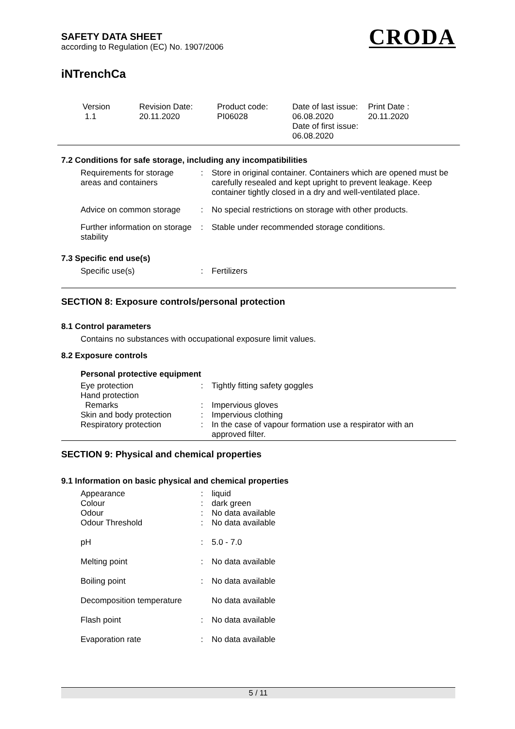SAFETY DATA SHEET
according to Regulation (EC) No. 1907/2006
CRODA
iNTrenchCa
| Version 1.1 | Revision Date: 20.11.2020 | Product code: PI06028 | Date of last issue: 06.08.2020 Date of first issue: 06.08.2020 | Print Date : 20.11.2020 |
7.2 Conditions for safe storage, including any incompatibilities
| Requirements for storage areas and containers | : | Store in original container. Containers which are opened must be carefully resealed and kept upright to prevent leakage. Keep container tightly closed in a dry and well-ventilated place. |
| Advice on common storage | : | No special restrictions on storage with other products. |
| Further information on storage stability | : | Stable under recommended storage conditions. |
7.3 Specific end use(s)
| Specific use(s) | : | Fertilizers |
SECTION 8: Exposure controls/personal protection
8.1 Control parameters
Contains no substances with occupational exposure limit values.
8.2 Exposure controls
Personal protective equipment
| Eye protection | : | Tightly fitting safety goggles |
| Hand protection | | |
| Remarks | : | Impervious gloves |
| Skin and body protection | : | Impervious clothing |
| Respiratory protection | : | In the case of vapour formation use a respirator with an approved filter. |
SECTION 9: Physical and chemical properties
9.1 Information on basic physical and chemical properties
| Appearance | : | liquid |
| Colour | : | dark green |
| Odour | : | No data available |
| Odour Threshold | : | No data available |
| pH | : | 5.0 - 7.0 |
| Melting point | : | No data available |
| Boiling point | : | No data available |
| Decomposition temperature | | No data available |
| Flash point | : | No data available |
| Evaporation rate | : | No data available |
5 / 11